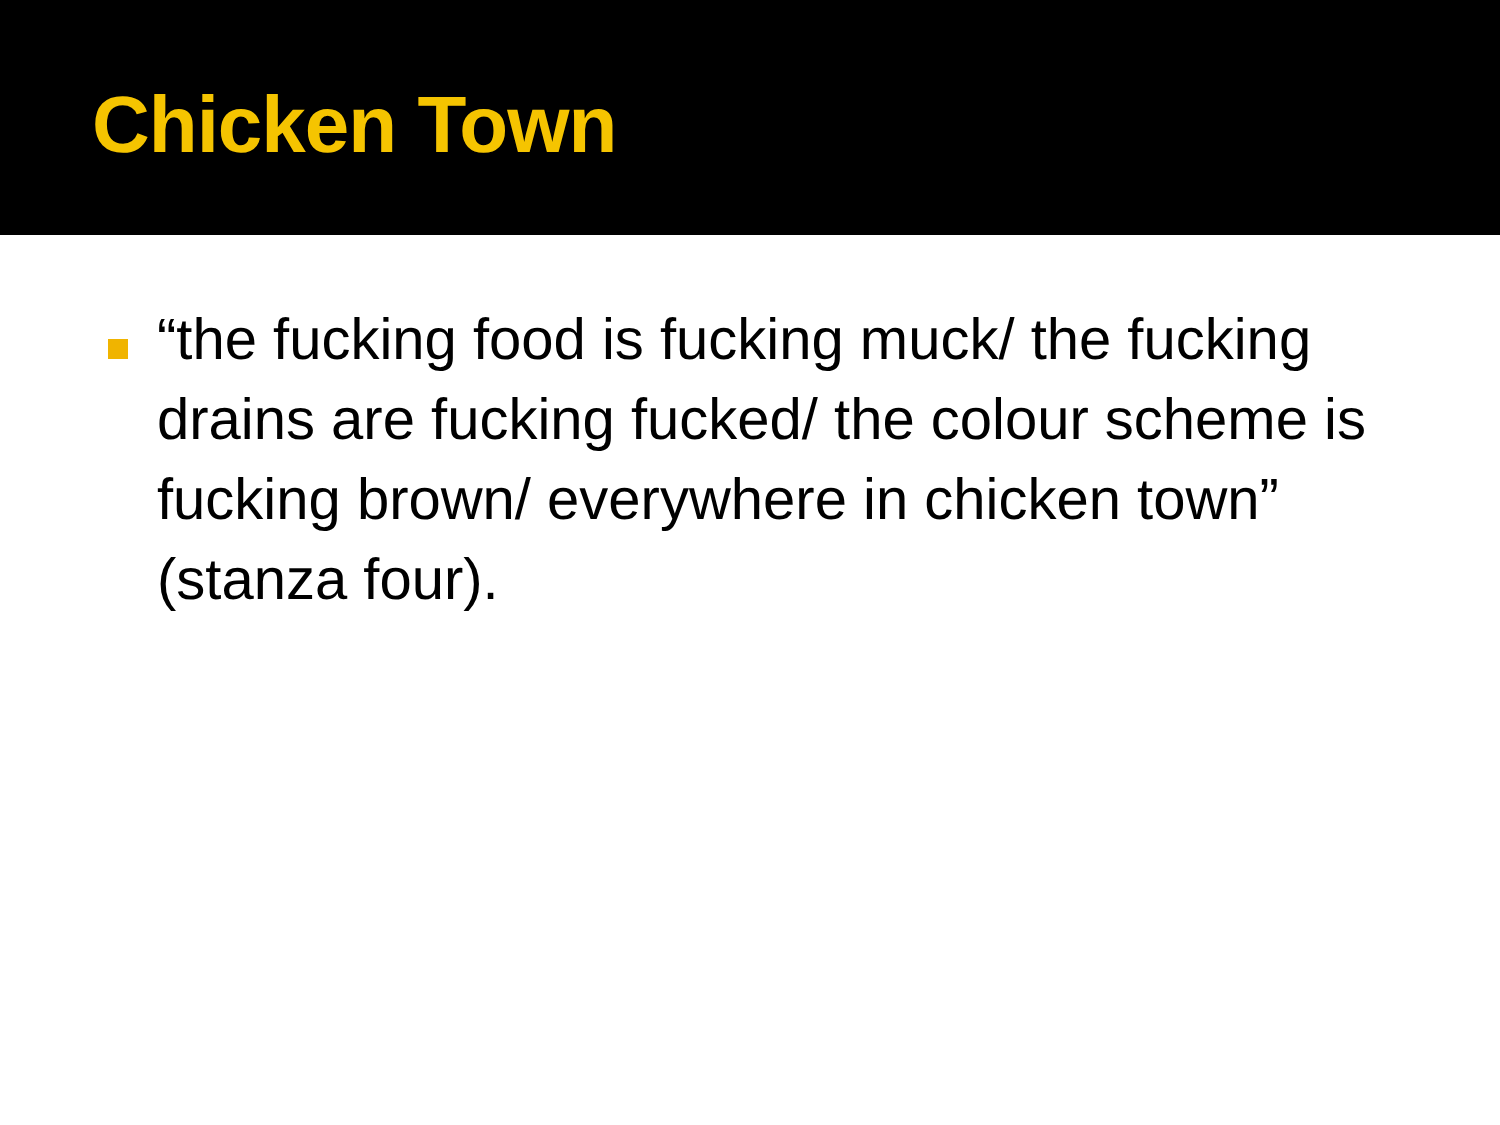Chicken Town
“the fucking food is fucking muck/ the fucking drains are fucking fucked/ the colour scheme is fucking brown/ everywhere in chicken town” (stanza four).